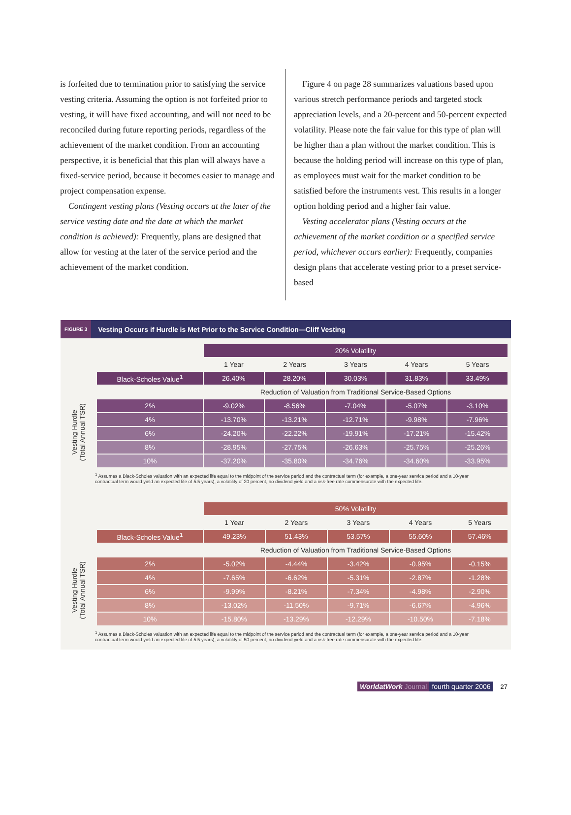is forfeited due to termination prior to satisfying the service vesting criteria. Assuming the option is not forfeited prior to vesting, it will have fixed accounting, and will not need to be reconciled during future reporting periods, regardless of the achievement of the market condition. From an accounting perspective, it is beneficial that this plan will always have a fixed-service period, because it becomes easier to manage and project compensation expense.
Contingent vesting plans (Vesting occurs at the later of the service vesting date and the date at which the market condition is achieved): Frequently, plans are designed that allow for vesting at the later of the service period and the achievement of the market condition.
Figure 4 on page 28 summarizes valuations based upon various stretch performance periods and targeted stock appreciation levels, and a 20-percent and 50-percent expected volatility. Please note the fair value for this type of plan will be higher than a plan without the market condition. This is because the holding period will increase on this type of plan, as employees must wait for the market condition to be satisfied before the instruments vest. This results in a longer option holding period and a higher fair value.
Vesting accelerator plans (Vesting occurs at the achievement of the market condition or a specified service period, whichever occurs earlier): Frequently, companies design plans that accelerate vesting prior to a preset service-based
FIGURE 3 Vesting Occurs if Hurdle is Met Prior to the Service Condition—Cliff Vesting
Vesting Hurdle
(Total Annual TSR)
| | 20% Volatility | | | | |
| | 1 Year | 2 Years | 3 Years | 4 Years | 5 Years |
| Black-Scholes Value<sup>1</sup> | 26.40% | 28.20% | 30.03% | 31.83% | 33.49% |
| | Reduction of Valuation from Traditional Service-Based Options | | | | |
| 2% | -9.02% | -8.56% | -7.04% | -5.07% | -3.10% |
| 4% | -13.70% | -13.21% | -12.71% | -9.98% | -7.96% |
| 6% | -24.20% | -22.22% | -19.91% | -17.21% | -15.42% |
| 8% | -28.95% | -27.75% | -26.63% | -25.75% | -25.26% |
| 10% | -37.20% | -35.80% | -34.76% | -34.60% | -33.95% |
<sup>1</sup> Assumes a Black-Scholes valuation with an expected life equal to the midpoint of the service period and the contractual term (for example, a one-year service period and a 10-year contractual term would yield an expected life of 5.5 years), a volatility of 20 percent, no dividend yield and a risk-free rate commensurate with the expected life.
Vesting Hurdle
(Total Annual TSR)
| | 50% Volatility | | | | |
| | 1 Year | 2 Years | 3 Years | 4 Years | 5 Years |
| Black-Scholes Value<sup>1</sup> | 49.23% | 51.43% | 53.57% | 55.60% | 57.46% |
| | Reduction of Valuation from Traditional Service-Based Options | | | | |
| 2% | -5.02% | -4.44% | -3.42% | -0.95% | -0.15% |
| 4% | -7.65% | -6.62% | -5.31% | -2.87% | -1.28% |
| 6% | -9.99% | -8.21% | -7.34% | -4.98% | -2.90% |
| 8% | -13.02% | -11.50% | -9.71% | -6.67% | -4.96% |
| 10% | -15.80% | -13.29% | -12.29% | -10.50% | -7.18% |
<sup>1</sup> Assumes a Black-Scholes valuation with an expected life equal to the midpoint of the service period and the contractual term (for example, a one-year service period and a 10-year contractual term would yield an expected life of 5.5 years), a volatility of 50 percent, no dividend yield and a risk-free rate commensurate with the expected life.
WorldatWork Journal fourth quarter 2006 27